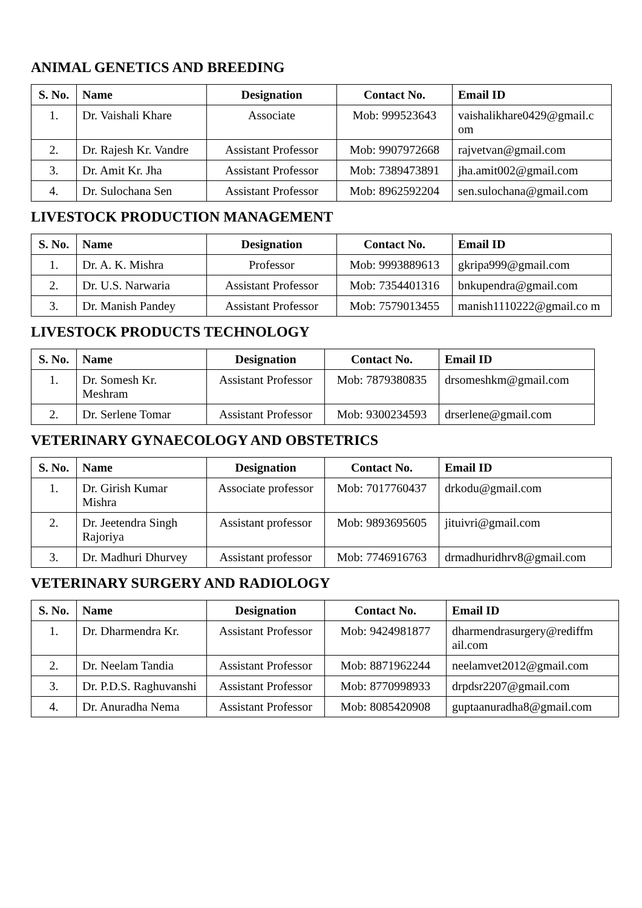ANIMAL GENETICS AND BREEDING
| S. No. | Name | Designation | Contact No. | Email ID |
| --- | --- | --- | --- | --- |
| 1. | Dr. Vaishali Khare | Associate | Mob: 999523643 | vaishalikhare0429@gmail.c om |
| 2. | Dr. Rajesh Kr. Vandre | Assistant Professor | Mob: 9907972668 | rajvetvan@gmail.com |
| 3. | Dr. Amit Kr. Jha | Assistant Professor | Mob: 7389473891 | jha.amit002@gmail.com |
| 4. | Dr. Sulochana Sen | Assistant Professor | Mob: 8962592204 | sen.sulochana@gmail.com |
LIVESTOCK PRODUCTION MANAGEMENT
| S. No. | Name | Designation | Contact No. | Email ID |
| --- | --- | --- | --- | --- |
| 1. | Dr. A. K. Mishra | Professor | Mob: 9993889613 | gkripa999@gmail.com |
| 2. | Dr. U.S. Narwaria | Assistant Professor | Mob: 7354401316 | bnkupendra@gmail.com |
| 3. | Dr. Manish Pandey | Assistant Professor | Mob: 7579013455 | manish1110222@gmail.co m |
LIVESTOCK PRODUCTS TECHNOLOGY
| S. No. | Name | Designation | Contact No. | Email ID |
| --- | --- | --- | --- | --- |
| 1. | Dr. Somesh Kr. Meshram | Assistant Professor | Mob: 7879380835 | drsomeshkm@gmail.com |
| 2. | Dr. Serlene Tomar | Assistant Professor | Mob: 9300234593 | drserlene@gmail.com |
VETERINARY GYNAECOLOGY AND OBSTETRICS
| S. No. | Name | Designation | Contact No. | Email ID |
| --- | --- | --- | --- | --- |
| 1. | Dr. Girish Kumar Mishra | Associate professor | Mob: 7017760437 | drkodu@gmail.com |
| 2. | Dr. Jeetendra Singh Rajoriya | Assistant professor | Mob: 9893695605 | jituivri@gmail.com |
| 3. | Dr. Madhuri Dhurvey | Assistant professor | Mob: 7746916763 | drmadhuridhrv8@gmail.com |
VETERINARY SURGERY AND RADIOLOGY
| S. No. | Name | Designation | Contact No. | Email ID |
| --- | --- | --- | --- | --- |
| 1. | Dr. Dharmendra Kr. | Assistant Professor | Mob: 9424981877 | dharmendrasurgery@rediffm ail.com |
| 2. | Dr. Neelam Tandia | Assistant Professor | Mob: 8871962244 | neelamvet2012@gmail.com |
| 3. | Dr. P.D.S. Raghuvanshi | Assistant Professor | Mob: 8770998933 | drpdsr2207@gmail.com |
| 4. | Dr. Anuradha Nema | Assistant Professor | Mob: 8085420908 | guptaanuradha8@gmail.com |